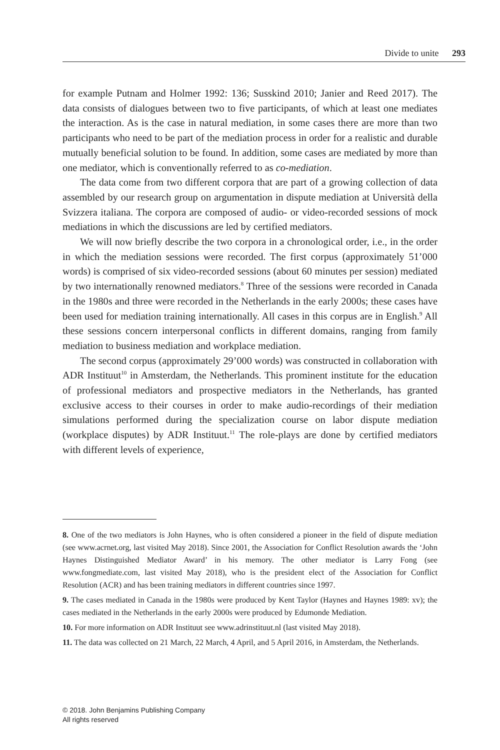Divide to unite 293
for example Putnam and Holmer 1992: 136; Susskind 2010; Janier and Reed 2017). The data consists of dialogues between two to five participants, of which at least one mediates the interaction. As is the case in natural mediation, in some cases there are more than two participants who need to be part of the mediation process in order for a realistic and durable mutually beneficial solution to be found. In addition, some cases are mediated by more than one mediator, which is conventionally referred to as co-mediation.
The data come from two different corpora that are part of a growing collection of data assembled by our research group on argumentation in dispute mediation at Università della Svizzera italiana. The corpora are composed of audio- or video-recorded sessions of mock mediations in which the discussions are led by certified mediators.
We will now briefly describe the two corpora in a chronological order, i.e., in the order in which the mediation sessions were recorded. The first corpus (approximately 51’000 words) is comprised of six video-recorded sessions (about 60 minutes per session) mediated by two internationally renowned mediators.<sup>8</sup> Three of the sessions were recorded in Canada in the 1980s and three were recorded in the Netherlands in the early 2000s; these cases have been used for mediation training internationally. All cases in this corpus are in English.<sup>9</sup> All these sessions concern interpersonal conflicts in different domains, ranging from family mediation to business mediation and workplace mediation.
The second corpus (approximately 29’000 words) was constructed in collaboration with ADR Instituut<sup>10</sup> in Amsterdam, the Netherlands. This prominent institute for the education of professional mediators and prospective mediators in the Netherlands, has granted exclusive access to their courses in order to make audio-recordings of their mediation simulations performed during the specialization course on labor dispute mediation (workplace disputes) by ADR Instituut.<sup>11</sup> The role-plays are done by certified mediators with different levels of experience,
8. One of the two mediators is John Haynes, who is often considered a pioneer in the field of dispute mediation (see www.acrnet.org, last visited May 2018). Since 2001, the Association for Conflict Resolution awards the ‘John Haynes Distinguished Mediator Award’ in his memory. The other mediator is Larry Fong (see www.fongmediate.com, last visited May 2018), who is the president elect of the Association for Conflict Resolution (ACR) and has been training mediators in different countries since 1997.
9. The cases mediated in Canada in the 1980s were produced by Kent Taylor (Haynes and Haynes 1989: xv); the cases mediated in the Netherlands in the early 2000s were produced by Edumonde Mediation.
10. For more information on ADR Instituut see www.adrinstituut.nl (last visited May 2018).
11. The data was collected on 21 March, 22 March, 4 April, and 5 April 2016, in Amsterdam, the Netherlands.
© 2018. John Benjamins Publishing Company
All rights reserved